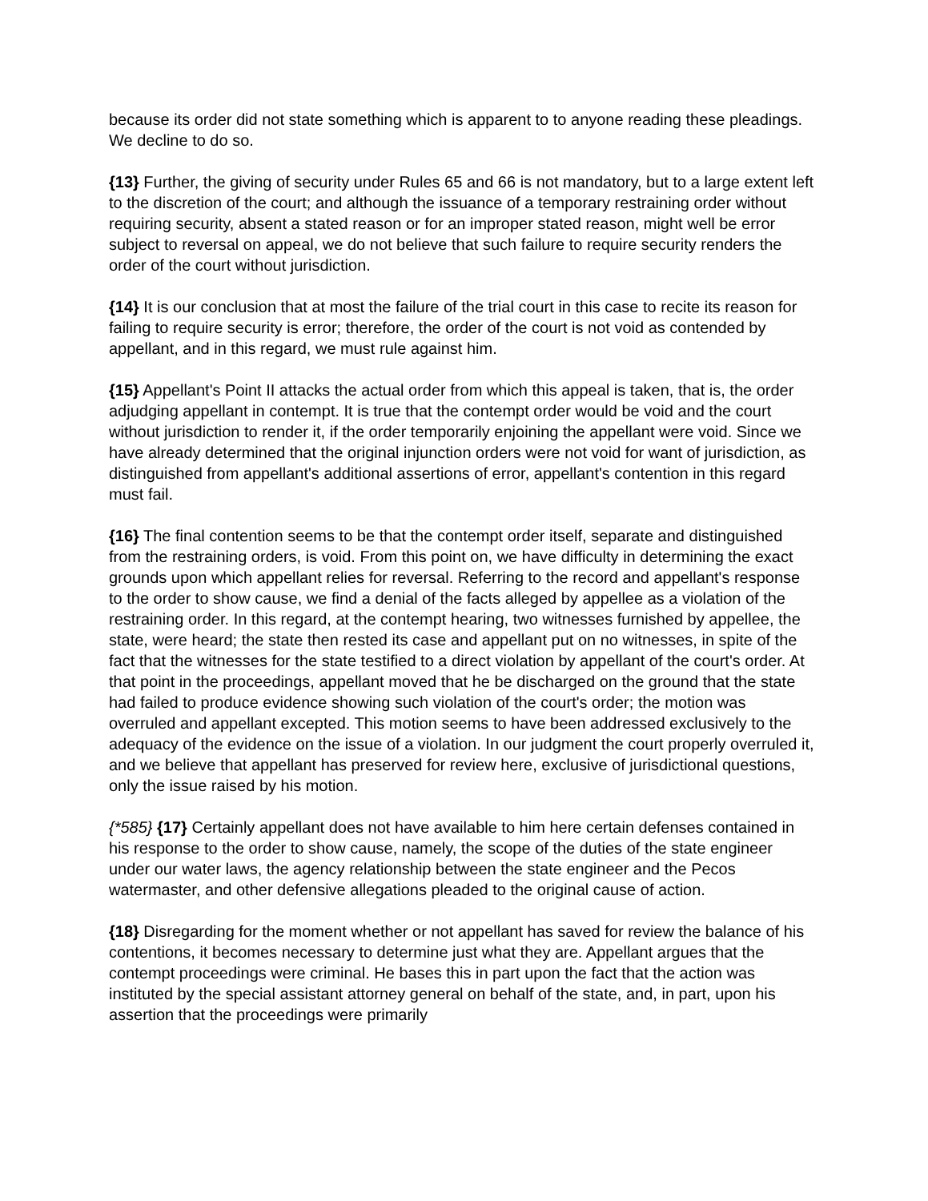because its order did not state something which is apparent to to anyone reading these pleadings. We decline to do so.
{13} Further, the giving of security under Rules 65 and 66 is not mandatory, but to a large extent left to the discretion of the court; and although the issuance of a temporary restraining order without requiring security, absent a stated reason or for an improper stated reason, might well be error subject to reversal on appeal, we do not believe that such failure to require security renders the order of the court without jurisdiction.
{14} It is our conclusion that at most the failure of the trial court in this case to recite its reason for failing to require security is error; therefore, the order of the court is not void as contended by appellant, and in this regard, we must rule against him.
{15} Appellant's Point II attacks the actual order from which this appeal is taken, that is, the order adjudging appellant in contempt. It is true that the contempt order would be void and the court without jurisdiction to render it, if the order temporarily enjoining the appellant were void. Since we have already determined that the original injunction orders were not void for want of jurisdiction, as distinguished from appellant's additional assertions of error, appellant's contention in this regard must fail.
{16} The final contention seems to be that the contempt order itself, separate and distinguished from the restraining orders, is void. From this point on, we have difficulty in determining the exact grounds upon which appellant relies for reversal. Referring to the record and appellant's response to the order to show cause, we find a denial of the facts alleged by appellee as a violation of the restraining order. In this regard, at the contempt hearing, two witnesses furnished by appellee, the state, were heard; the state then rested its case and appellant put on no witnesses, in spite of the fact that the witnesses for the state testified to a direct violation by appellant of the court's order. At that point in the proceedings, appellant moved that he be discharged on the ground that the state had failed to produce evidence showing such violation of the court's order; the motion was overruled and appellant excepted. This motion seems to have been addressed exclusively to the adequacy of the evidence on the issue of a violation. In our judgment the court properly overruled it, and we believe that appellant has preserved for review here, exclusive of jurisdictional questions, only the issue raised by his motion.
{*585} {17} Certainly appellant does not have available to him here certain defenses contained in his response to the order to show cause, namely, the scope of the duties of the state engineer under our water laws, the agency relationship between the state engineer and the Pecos watermaster, and other defensive allegations pleaded to the original cause of action.
{18} Disregarding for the moment whether or not appellant has saved for review the balance of his contentions, it becomes necessary to determine just what they are. Appellant argues that the contempt proceedings were criminal. He bases this in part upon the fact that the action was instituted by the special assistant attorney general on behalf of the state, and, in part, upon his assertion that the proceedings were primarily